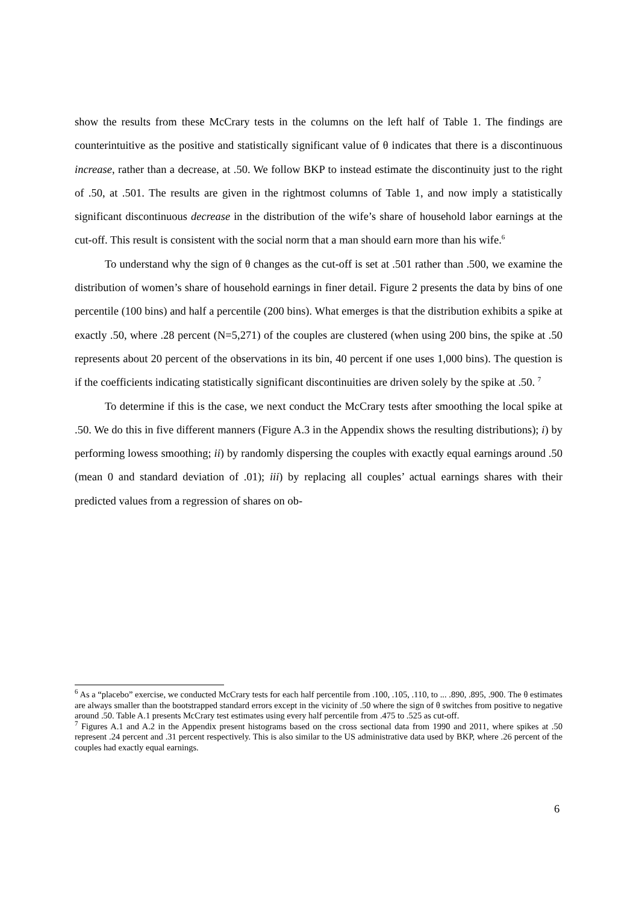show the results from these McCrary tests in the columns on the left half of Table 1. The findings are counterintuitive as the positive and statistically significant value of θ indicates that there is a discontinuous increase, rather than a decrease, at .50. We follow BKP to instead estimate the discontinuity just to the right of .50, at .501. The results are given in the rightmost columns of Table 1, and now imply a statistically significant discontinuous decrease in the distribution of the wife’s share of household labor earnings at the cut-off. This result is consistent with the social norm that a man should earn more than his wife.<sup>6</sup>
To understand why the sign of θ changes as the cut-off is set at .501 rather than .500, we examine the distribution of women’s share of household earnings in finer detail. Figure 2 presents the data by bins of one percentile (100 bins) and half a percentile (200 bins). What emerges is that the distribution exhibits a spike at exactly .50, where .28 percent (N=5,271) of the couples are clustered (when using 200 bins, the spike at .50 represents about 20 percent of the observations in its bin, 40 percent if one uses 1,000 bins). The question is if the coefficients indicating statistically significant discontinuities are driven solely by the spike at .50. <sup>7</sup>
To determine if this is the case, we next conduct the McCrary tests after smoothing the local spike at .50. We do this in five different manners (Figure A.3 in the Appendix shows the resulting distributions); i) by performing lowess smoothing; ii) by randomly dispersing the couples with exactly equal earnings around .50 (mean 0 and standard deviation of .01); iii) by replacing all couples’ actual earnings shares with their predicted values from a regression of shares on ob-
<sup>6</sup> As a “placebo” exercise, we conducted McCrary tests for each half percentile from .100, .105, .110, to ... .890, .895, .900. The θ estimates are always smaller than the bootstrapped standard errors except in the vicinity of .50 where the sign of θ switches from positive to negative around .50. Table A.1 presents McCrary test estimates using every half percentile from .475 to .525 as cut-off.
<sup>7</sup> Figures A.1 and A.2 in the Appendix present histograms based on the cross sectional data from 1990 and 2011, where spikes at .50 represent .24 percent and .31 percent respectively. This is also similar to the US administrative data used by BKP, where .26 percent of the couples had exactly equal earnings.
6